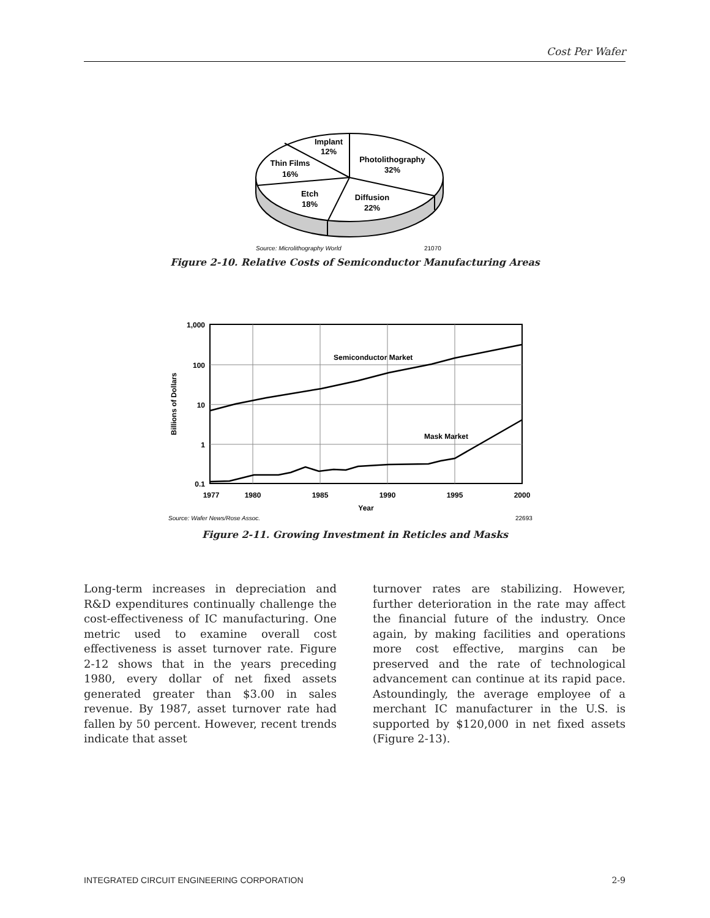Cost Per Wafer
Implant
12%
Photolithography
32%
Thin Films
16%
Etch
18%
Diffusion
22%
Source: Microlithography World
21070
Figure 2-10. Relative Costs of Semiconductor Manufacturing Areas
Semiconductor Market
Mask Market
1,000
100
10
1
0.1
1977
1980
1985
1990
1995
2000
Year
Billions of Dollars
Source: Wafer News/Rose Assoc.
22693
Figure 2-11. Growing Investment in Reticles and Masks
Long-term increases in depreciation and R&D expenditures continually challenge the cost-effectiveness of IC manufacturing. One metric used to examine overall cost effectiveness is asset turnover rate. Figure 2-12 shows that in the years preceding 1980, every dollar of net fixed assets generated greater than $3.00 in sales revenue. By 1987, asset turnover rate had fallen by 50 percent. However, recent trends indicate that asset
turnover rates are stabilizing. However, further deterioration in the rate may affect the financial future of the industry. Once again, by making facilities and operations more cost effective, margins can be preserved and the rate of technological advancement can continue at its rapid pace. Astoundingly, the average employee of a merchant IC manufacturer in the U.S. is supported by $120,000 in net fixed assets (Figure 2-13).
INTEGRATED CIRCUIT ENGINEERING CORPORATION 2-9